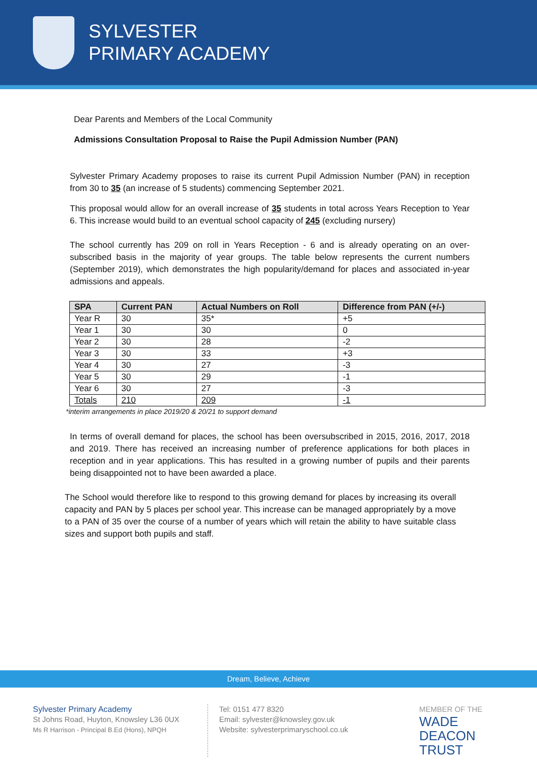SYLVESTER
PRIMARY ACADEMY
Dear Parents and Members of the Local Community
Admissions Consultation Proposal to Raise the Pupil Admission Number (PAN)
Sylvester Primary Academy proposes to raise its current Pupil Admission Number (PAN) in reception from 30 to 35 (an increase of 5 students) commencing September 2021.
This proposal would allow for an overall increase of 35 students in total across Years Reception to Year 6. This increase would build to an eventual school capacity of 245 (excluding nursery)
The school currently has 209 on roll in Years Reception - 6 and is already operating on an over-subscribed basis in the majority of year groups. The table below represents the current numbers (September 2019), which demonstrates the high popularity/demand for places and associated in-year admissions and appeals.
| SPA | Current PAN | Actual Numbers on Roll | Difference from PAN (+/-) |
| --- | --- | --- | --- |
| Year R | 30 | 35* | +5 |
| Year 1 | 30 | 30 | 0 |
| Year 2 | 30 | 28 | -2 |
| Year 3 | 30 | 33 | +3 |
| Year 4 | 30 | 27 | -3 |
| Year 5 | 30 | 29 | -1 |
| Year 6 | 30 | 27 | -3 |
| Totals | 210 | 209 | -1 |
*interim arrangements in place 2019/20 & 20/21 to support demand
In terms of overall demand for places, the school has been oversubscribed in 2015, 2016, 2017, 2018 and 2019. There has received an increasing number of preference applications for both places in reception and in year applications. This has resulted in a growing number of pupils and their parents being disappointed not to have been awarded a place.
The School would therefore like to respond to this growing demand for places by increasing its overall capacity and PAN by 5 places per school year. This increase can be managed appropriately by a move to a PAN of 35 over the course of a number of years which will retain the ability to have suitable class sizes and support both pupils and staff.
Dream, Believe, Achieve
Sylvester Primary Academy
St Johns Road, Huyton, Knowsley L36 0UX
Ms R Harrison - Principal B.Ed (Hons), NPQH
Tel: 0151 477 8320
Email: sylvester@knowsley.gov.uk
Website: sylvesterprimaryschool.co.uk
MEMBER OF THE
WADE DEACON
TRUST